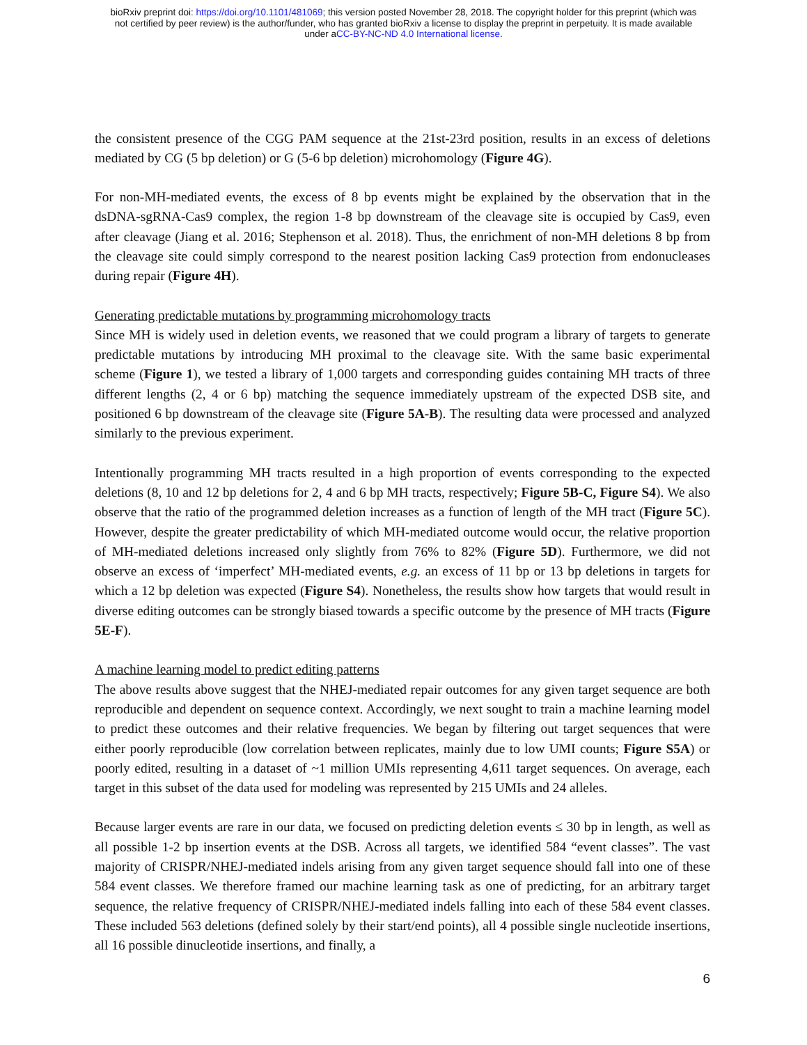bioRxiv preprint doi: https://doi.org/10.1101/481069; this version posted November 28, 2018. The copyright holder for this preprint (which was
not certified by peer review) is the author/funder, who has granted bioRxiv a license to display the preprint in perpetuity. It is made available
under aCC-BY-NC-ND 4.0 International license.
the consistent presence of the CGG PAM sequence at the 21st-23rd position, results in an excess of deletions mediated by CG (5 bp deletion) or G (5-6 bp deletion) microhomology (Figure 4G).
For non-MH-mediated events, the excess of 8 bp events might be explained by the observation that in the dsDNA-sgRNA-Cas9 complex, the region 1-8 bp downstream of the cleavage site is occupied by Cas9, even after cleavage (Jiang et al. 2016; Stephenson et al. 2018). Thus, the enrichment of non-MH deletions 8 bp from the cleavage site could simply correspond to the nearest position lacking Cas9 protection from endonucleases during repair (Figure 4H).
Generating predictable mutations by programming microhomology tracts
Since MH is widely used in deletion events, we reasoned that we could program a library of targets to generate predictable mutations by introducing MH proximal to the cleavage site. With the same basic experimental scheme (Figure 1), we tested a library of 1,000 targets and corresponding guides containing MH tracts of three different lengths (2, 4 or 6 bp) matching the sequence immediately upstream of the expected DSB site, and positioned 6 bp downstream of the cleavage site (Figure 5A-B). The resulting data were processed and analyzed similarly to the previous experiment.
Intentionally programming MH tracts resulted in a high proportion of events corresponding to the expected deletions (8, 10 and 12 bp deletions for 2, 4 and 6 bp MH tracts, respectively; Figure 5B-C, Figure S4). We also observe that the ratio of the programmed deletion increases as a function of length of the MH tract (Figure 5C). However, despite the greater predictability of which MH-mediated outcome would occur, the relative proportion of MH-mediated deletions increased only slightly from 76% to 82% (Figure 5D). Furthermore, we did not observe an excess of ‘imperfect’ MH-mediated events, e.g. an excess of 11 bp or 13 bp deletions in targets for which a 12 bp deletion was expected (Figure S4). Nonetheless, the results show how targets that would result in diverse editing outcomes can be strongly biased towards a specific outcome by the presence of MH tracts (Figure 5E-F).
A machine learning model to predict editing patterns
The above results above suggest that the NHEJ-mediated repair outcomes for any given target sequence are both reproducible and dependent on sequence context. Accordingly, we next sought to train a machine learning model to predict these outcomes and their relative frequencies. We began by filtering out target sequences that were either poorly reproducible (low correlation between replicates, mainly due to low UMI counts; Figure S5A) or poorly edited, resulting in a dataset of ~1 million UMIs representing 4,611 target sequences. On average, each target in this subset of the data used for modeling was represented by 215 UMIs and 24 alleles.
Because larger events are rare in our data, we focused on predicting deletion events ≤ 30 bp in length, as well as all possible 1-2 bp insertion events at the DSB. Across all targets, we identified 584 “event classes”. The vast majority of CRISPR/NHEJ-mediated indels arising from any given target sequence should fall into one of these 584 event classes. We therefore framed our machine learning task as one of predicting, for an arbitrary target sequence, the relative frequency of CRISPR/NHEJ-mediated indels falling into each of these 584 event classes. These included 563 deletions (defined solely by their start/end points), all 4 possible single nucleotide insertions, all 16 possible dinucleotide insertions, and finally, a
6